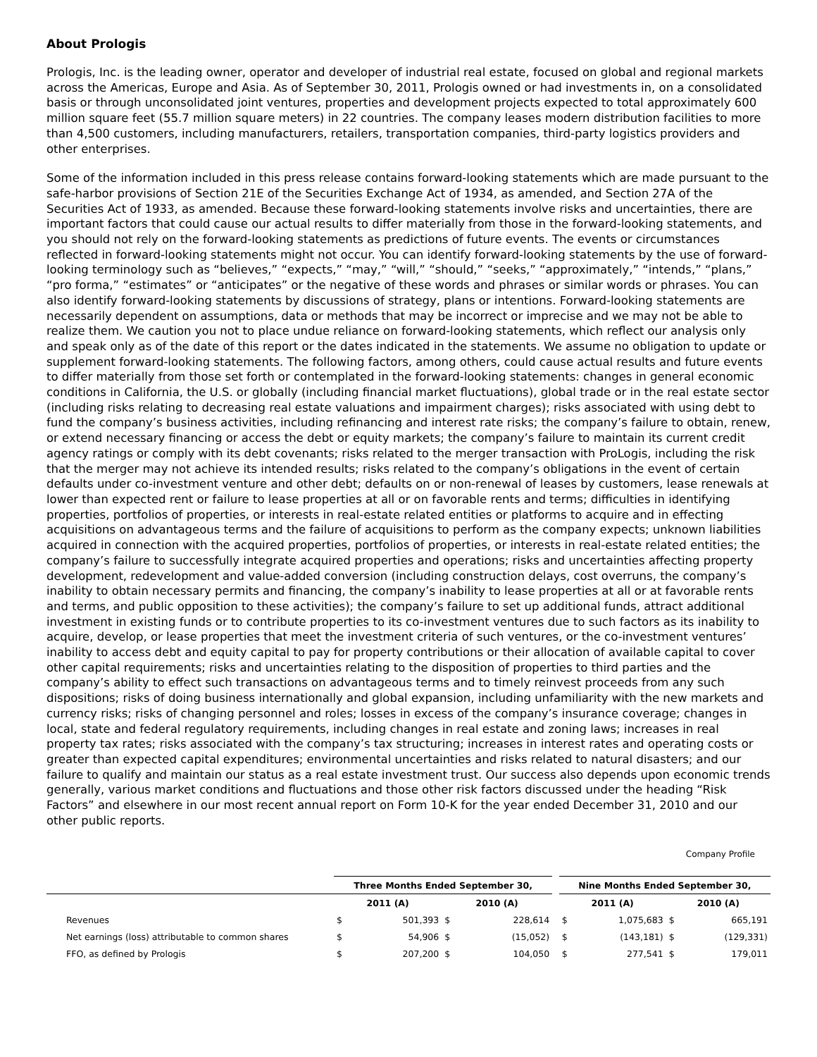About Prologis
Prologis, Inc. is the leading owner, operator and developer of industrial real estate, focused on global and regional markets across the Americas, Europe and Asia. As of September 30, 2011, Prologis owned or had investments in, on a consolidated basis or through unconsolidated joint ventures, properties and development projects expected to total approximately 600 million square feet (55.7 million square meters) in 22 countries. The company leases modern distribution facilities to more than 4,500 customers, including manufacturers, retailers, transportation companies, third-party logistics providers and other enterprises.
Some of the information included in this press release contains forward-looking statements which are made pursuant to the safe-harbor provisions of Section 21E of the Securities Exchange Act of 1934, as amended, and Section 27A of the Securities Act of 1933, as amended. Because these forward-looking statements involve risks and uncertainties, there are important factors that could cause our actual results to differ materially from those in the forward-looking statements, and you should not rely on the forward-looking statements as predictions of future events. The events or circumstances reflected in forward-looking statements might not occur. You can identify forward-looking statements by the use of forward-looking terminology such as “believes,” “expects,” “may,” “will,” “should,” “seeks,” “approximately,” “intends,” “plans,” “pro forma,” “estimates” or “anticipates” or the negative of these words and phrases or similar words or phrases. You can also identify forward-looking statements by discussions of strategy, plans or intentions. Forward-looking statements are necessarily dependent on assumptions, data or methods that may be incorrect or imprecise and we may not be able to realize them. We caution you not to place undue reliance on forward-looking statements, which reflect our analysis only and speak only as of the date of this report or the dates indicated in the statements. We assume no obligation to update or supplement forward-looking statements. The following factors, among others, could cause actual results and future events to differ materially from those set forth or contemplated in the forward-looking statements: changes in general economic conditions in California, the U.S. or globally (including financial market fluctuations), global trade or in the real estate sector (including risks relating to decreasing real estate valuations and impairment charges); risks associated with using debt to fund the company’s business activities, including refinancing and interest rate risks; the company’s failure to obtain, renew, or extend necessary financing or access the debt or equity markets; the company’s failure to maintain its current credit agency ratings or comply with its debt covenants; risks related to the merger transaction with ProLogis, including the risk that the merger may not achieve its intended results; risks related to the company’s obligations in the event of certain defaults under co-investment venture and other debt; defaults on or non-renewal of leases by customers, lease renewals at lower than expected rent or failure to lease properties at all or on favorable rents and terms; difficulties in identifying properties, portfolios of properties, or interests in real-estate related entities or platforms to acquire and in effecting acquisitions on advantageous terms and the failure of acquisitions to perform as the company expects; unknown liabilities acquired in connection with the acquired properties, portfolios of properties, or interests in real-estate related entities; the company’s failure to successfully integrate acquired properties and operations; risks and uncertainties affecting property development, redevelopment and value-added conversion (including construction delays, cost overruns, the company’s inability to obtain necessary permits and financing, the company’s inability to lease properties at all or at favorable rents and terms, and public opposition to these activities); the company’s failure to set up additional funds, attract additional investment in existing funds or to contribute properties to its co-investment ventures due to such factors as its inability to acquire, develop, or lease properties that meet the investment criteria of such ventures, or the co-investment ventures’ inability to access debt and equity capital to pay for property contributions or their allocation of available capital to cover other capital requirements; risks and uncertainties relating to the disposition of properties to third parties and the company’s ability to effect such transactions on advantageous terms and to timely reinvest proceeds from any such dispositions; risks of doing business internationally and global expansion, including unfamiliarity with the new markets and currency risks; risks of changing personnel and roles; losses in excess of the company’s insurance coverage; changes in local, state and federal regulatory requirements, including changes in real estate and zoning laws; increases in real property tax rates; risks associated with the company’s tax structuring; increases in interest rates and operating costs or greater than expected capital expenditures; environmental uncertainties and risks related to natural disasters; and our failure to qualify and maintain our status as a real estate investment trust. Our success also depends upon economic trends generally, various market conditions and fluctuations and those other risk factors discussed under the heading “Risk Factors” and elsewhere in our most recent annual report on Form 10-K for the year ended December 31, 2010 and our other public reports.
Company Profile
| | Three Months Ended September 30, | | | | | Nine Months Ended September 30, | | | |
| --- | --- | --- | --- | --- | --- | --- | --- | --- | --- |
| | 2011 (A) | | 2010 (A) | | | 2011 (A) | | 2010 (A) | |
| Revenues | $ | 501,393 | $ | 228,614 | | $ | 1,075,683 | $ | 665,191 |
| Net earnings (loss) attributable to common shares | $ | 54,906 | $ | (15,052) | | $ | (143,181) | $ | (129,331) |
| FFO, as defined by Prologis | $ | 207,200 | $ | 104,050 | | $ | 277,541 | $ | 179,011 |